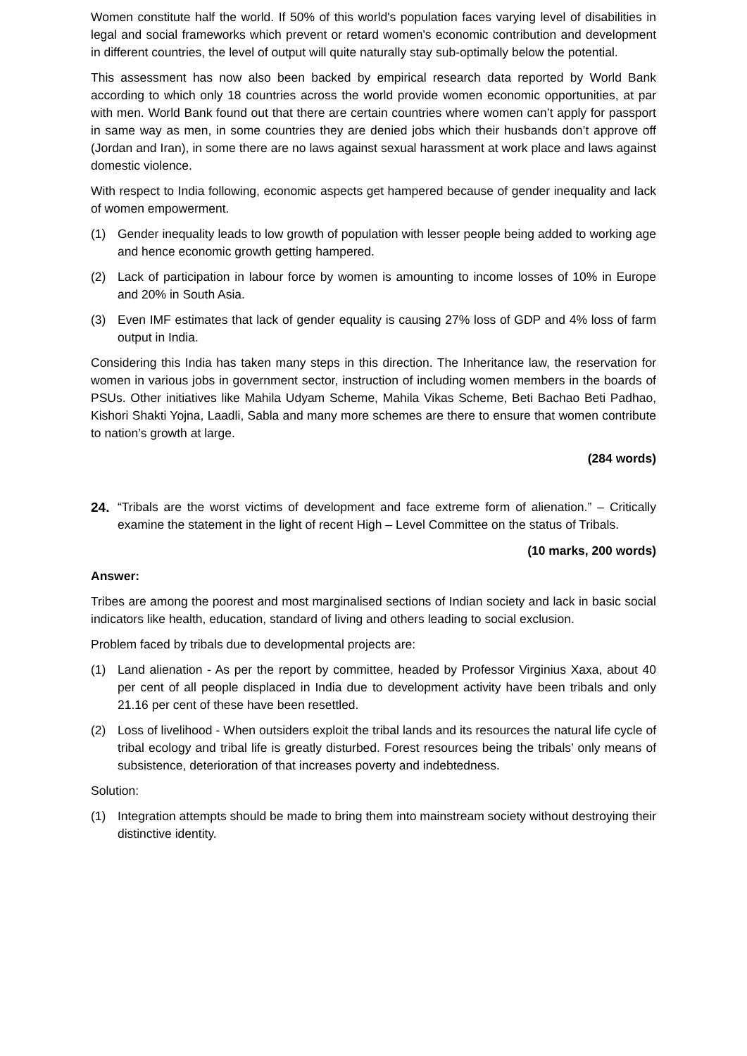Women constitute half the world. If 50% of this world's population faces varying level of disabilities in legal and social frameworks which prevent or retard women's economic contribution and development in different countries, the level of output will quite naturally stay sub-optimally below the potential.
This assessment has now also been backed by empirical research data reported by World Bank according to which only 18 countries across the world provide women economic opportunities, at par with men. World Bank found out that there are certain countries where women can’t apply for passport in same way as men, in some countries they are denied jobs which their husbands don’t approve off (Jordan and Iran), in some there are no laws against sexual harassment at work place and laws against domestic violence.
With respect to India following, economic aspects get hampered because of gender inequality and lack of women empowerment.
(1) Gender inequality leads to low growth of population with lesser people being added to working age and hence economic growth getting hampered.
(2) Lack of participation in labour force by women is amounting to income losses of 10% in Europe and 20% in South Asia.
(3) Even IMF estimates that lack of gender equality is causing 27% loss of GDP and 4% loss of farm output in India.
Considering this India has taken many steps in this direction. The Inheritance law, the reservation for women in various jobs in government sector, instruction of including women members in the boards of PSUs. Other initiatives like Mahila Udyam Scheme, Mahila Vikas Scheme, Beti Bachao Beti Padhao, Kishori Shakti Yojna, Laadli, Sabla and many more schemes are there to ensure that women contribute to nation’s growth at large.
(284 words)
24. “Tribals are the worst victims of development and face extreme form of alienation.” – Critically examine the statement in the light of recent High – Level Committee on the status of Tribals.
(10 marks, 200 words)
Answer:
Tribes are among the poorest and most marginalised sections of Indian society and lack in basic social indicators like health, education, standard of living and others leading to social exclusion.
Problem faced by tribals due to developmental projects are:
(1) Land alienation - As per the report by committee, headed by Professor Virginius Xaxa, about 40 per cent of all people displaced in India due to development activity have been tribals and only 21.16 per cent of these have been resettled.
(2) Loss of livelihood - When outsiders exploit the tribal lands and its resources the natural life cycle of tribal ecology and tribal life is greatly disturbed. Forest resources being the tribals’ only means of subsistence, deterioration of that increases poverty and indebtedness.
Solution:
(1) Integration attempts should be made to bring them into mainstream society without destroying their distinctive identity.